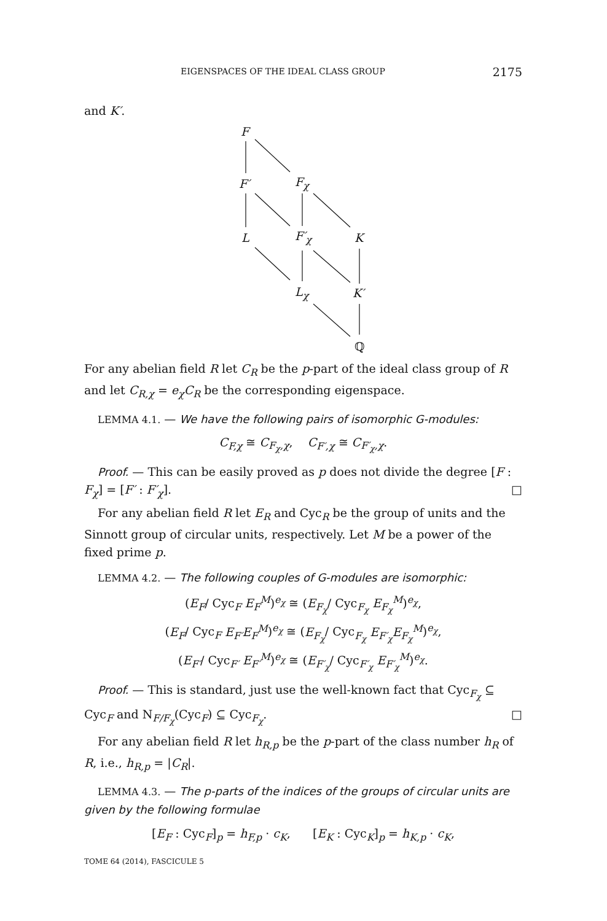EIGENSPACES OF THE IDEAL CLASS GROUP 2175
and K′.
F
F′ F<sub>χ</sub>
L F′<sub>χ</sub> K
L<sub>χ</sub> K′
ℚ
For any abelian field R let C<sub>R</sub> be the p-part of the ideal class group of R and let C<sub>R,χ</sub> = e<sub>χ</sub>C<sub>R</sub> be the corresponding eigenspace.
LEMMA 4.1. — We have the following pairs of isomorphic G-modules:
C<sub>F,χ</sub> ≅ C<sub>F<sub>χ</sub>,χ</sub>, C<sub>F′,χ</sub> ≅ C<sub>F′<sub>χ</sub>,χ</sub>.
Proof. — This can be easily proved as p does not divide the degree [F : F<sub>χ</sub>] = [F′ : F′<sub>χ</sub>]. □
For any abelian field R let E<sub>R</sub> and Cyc<sub>R</sub> be the group of units and the Sinnott group of circular units, respectively. Let M be a power of the fixed prime p.
LEMMA 4.2. — The following couples of G-modules are isomorphic:
(E<sub>F</sub>/ Cyc<sub>F</sub> E<sub>F</sub><sup>M</sup>)<sup>e<sub>χ</sub></sup> ≅ (E<sub>F<sub>χ</sub></sub>/ Cyc<sub>F<sub>χ</sub></sub> E<sub>F<sub>χ</sub></sub><sup>M</sup>)<sup>e<sub>χ</sub></sup>,
(E<sub>F</sub>/ Cyc<sub>F</sub> E<sub>F′</sub>E<sub>F</sub><sup>M</sup>)<sup>e<sub>χ</sub></sup> ≅ (E<sub>F<sub>χ</sub></sub>/ Cyc<sub>F<sub>χ</sub></sub> E<sub>F′<sub>χ</sub></sub>E<sub>F<sub>χ</sub></sub><sup>M</sup>)<sup>e<sub>χ</sub></sup>,
(E<sub>F′</sub>/ Cyc<sub>F′</sub> E<sub>F′</sub><sup>M</sup>)<sup>e<sub>χ</sub></sup> ≅ (E<sub>F′<sub>χ</sub></sub>/ Cyc<sub>F′<sub>χ</sub></sub> E<sub>F′<sub>χ</sub></sub><sup>M</sup>)<sup>e<sub>χ</sub></sup>.
Proof. — This is standard, just use the well-known fact that Cyc<sub>F<sub>χ</sub></sub> ⊆ Cyc<sub>F</sub> and N<sub>F/F<sub>χ</sub></sub>(Cyc<sub>F</sub>) ⊆ Cyc<sub>F<sub>χ</sub></sub>. □
For any abelian field R let h<sub>R,p</sub> be the p-part of the class number h<sub>R</sub> of R, i.e., h<sub>R,p</sub> = |C<sub>R</sub>|.
LEMMA 4.3. — The p-parts of the indices of the groups of circular units are given by the following formulae
[E<sub>F</sub> : Cyc<sub>F</sub>]<sub>p</sub> = h<sub>F,p</sub> · c<sub>K</sub>, [E<sub>K</sub> : Cyc<sub>K</sub>]<sub>p</sub> = h<sub>K,p</sub> · c<sub>K</sub>,
TOME 64 (2014), FASCICULE 5